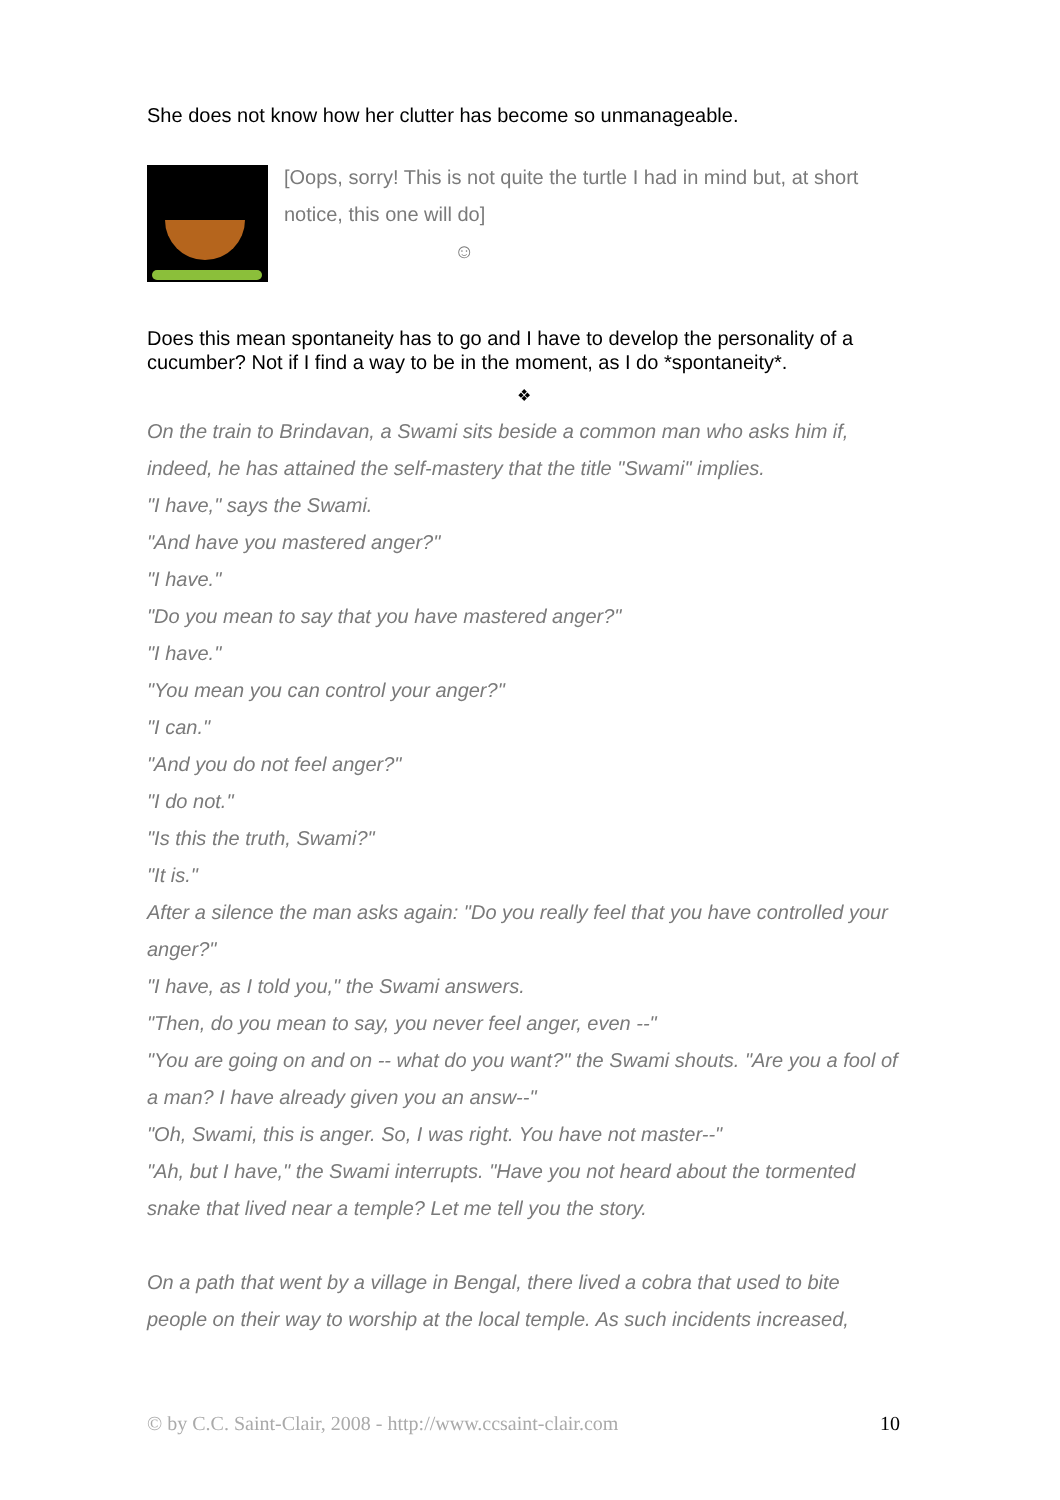She does not know how her clutter has become so unmanageable.
[Oops, sorry! This is not quite the turtle I had in mind but, at short notice, this one will do]
☺
Does this mean spontaneity has to go and I have to develop the personality of a cucumber? Not if I find a way to be in the moment, as I do *spontaneity*.
❖
On the train to Brindavan, a Swami sits beside a common man who asks him if, indeed, he has attained the self-mastery that the title "Swami" implies.
"I have," says the Swami.
"And have you mastered anger?"
"I have."
"Do you mean to say that you have mastered anger?"
"I have."
"You mean you can control your anger?"
"I can."
"And you do not feel anger?"
"I do not."
"Is this the truth, Swami?"
"It is."
After a silence the man asks again: "Do you really feel that you have controlled your anger?"
"I have, as I told you," the Swami answers.
"Then, do you mean to say, you never feel anger, even --"
"You are going on and on -- what do you want?" the Swami shouts. "Are you a fool of a man? I have already given you an answ--"
"Oh, Swami, this is anger. So, I was right. You have not master--"
"Ah, but I have," the Swami interrupts. "Have you not heard about the tormented snake that lived near a temple? Let me tell you the story.
On a path that went by a village in Bengal, there lived a cobra that used to bite people on their way to worship at the local temple. As such incidents increased,
© by C.C. Saint-Clair, 2008 - http://www.ccsaint-clair.com 10